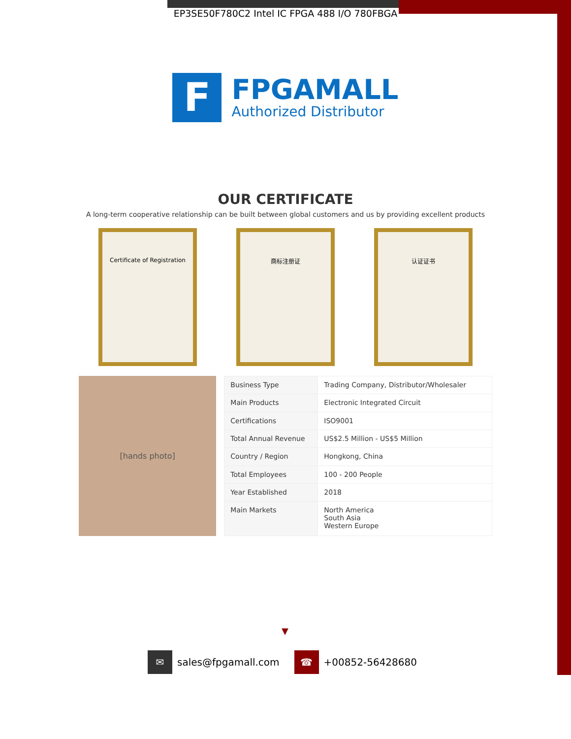EP3SE50F780C2 Intel IC FPGA 488 I/O 780FBGA
F
FPGAMALL
Authorized Distributor
OUR CERTIFICATE
A long-term cooperative relationship can be built between global customers and us by providing excellent products
Certificate of Registration 商标注册证 认证证书
[hands photo]
| Business Type | Trading Company, Distributor/Wholesaler |
| Main Products | Electronic Integrated Circuit |
| Certifications | ISO9001 |
| Total Annual Revenue | US$2.5 Million - US$5 Million |
| Country / Region | Hongkong, China |
| Total Employees | 100 - 200 People |
| Year Established | 2018 |
| Main Markets | North America South Asia Western Europe |
▼
✉ sales@fpgamall.com
☎ +00852-56428680